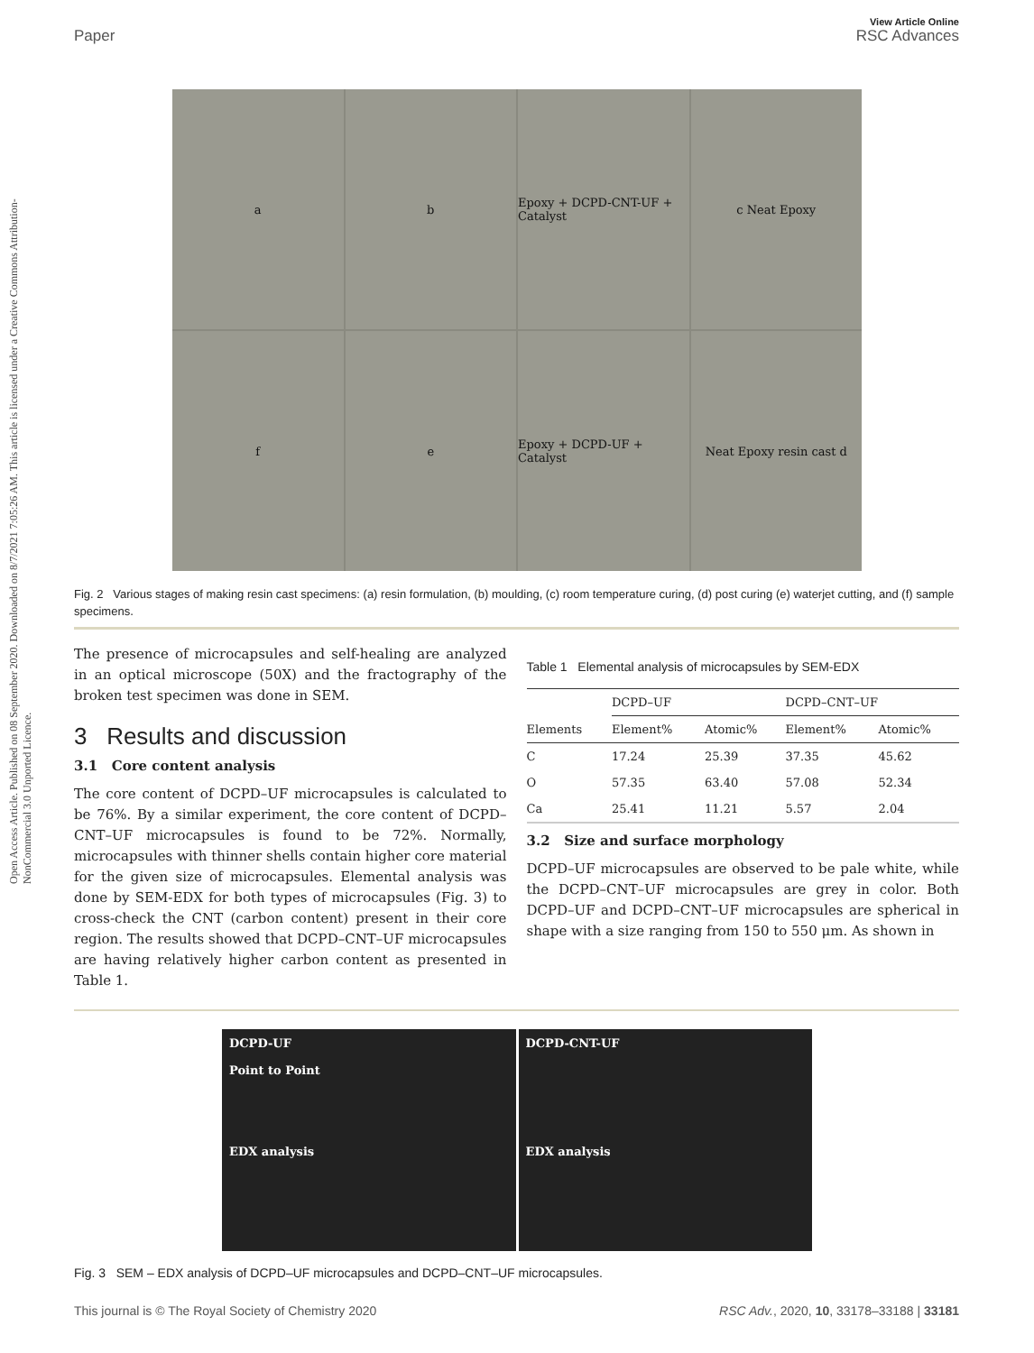Open Access Article. Published on 08 September 2020. Downloaded on 8/7/2021 7:05:26 AM. This article is licensed under a Creative Commons Attribution-NonCommercial 3.0 Unported Licence.
View Article Online
Paper RSC Advances
a
b
Epoxy + DCPD-CNT-UF + Catalyst
c Neat Epoxy
f
e
Epoxy + DCPD-UF + Catalyst
Neat Epoxy resin cast d
Fig. 2 Various stages of making resin cast specimens: (a) resin formulation, (b) moulding, (c) room temperature curing, (d) post curing (e) waterjet cutting, and (f) sample specimens.
The presence of microcapsules and self-healing are analyzed in an optical microscope (50X) and the fractography of the broken test specimen was done in SEM.
3 Results and discussion
3.1 Core content analysis
The core content of DCPD–UF microcapsules is calculated to be 76%. By a similar experiment, the core content of DCPD–CNT–UF microcapsules is found to be 72%. Normally, microcapsules with thinner shells contain higher core material for the given size of microcapsules. Elemental analysis was done by SEM-EDX for both types of microcapsules (Fig. 3) to cross-check the CNT (carbon content) present in their core region. The results showed that DCPD–CNT–UF microcapsules are having relatively higher carbon content as presented in Table 1.
Table 1 Elemental analysis of microcapsules by SEM-EDX
| | DCPD–UF | | DCPD–CNT–UF | |
| --- | --- | --- | --- | --- |
| Elements | Element% | Atomic% | Element% | Atomic% |
| C | 17.24 | 25.39 | 37.35 | 45.62 |
| O | 57.35 | 63.40 | 57.08 | 52.34 |
| Ca | 25.41 | 11.21 | 5.57 | 2.04 |
3.2 Size and surface morphology
DCPD–UF microcapsules are observed to be pale white, while the DCPD–CNT–UF microcapsules are grey in color. Both DCPD–UF and DCPD–CNT–UF microcapsules are spherical in shape with a size ranging from 150 to 550 μm. As shown in
DCPD-UF
Point to Point
EDX analysis
DCPD-CNT-UF
EDX analysis
Fig. 3 SEM – EDX analysis of DCPD–UF microcapsules and DCPD–CNT–UF microcapsules.
This journal is © The Royal Society of Chemistry 2020 RSC Adv., 2020, 10, 33178–33188 | 33181